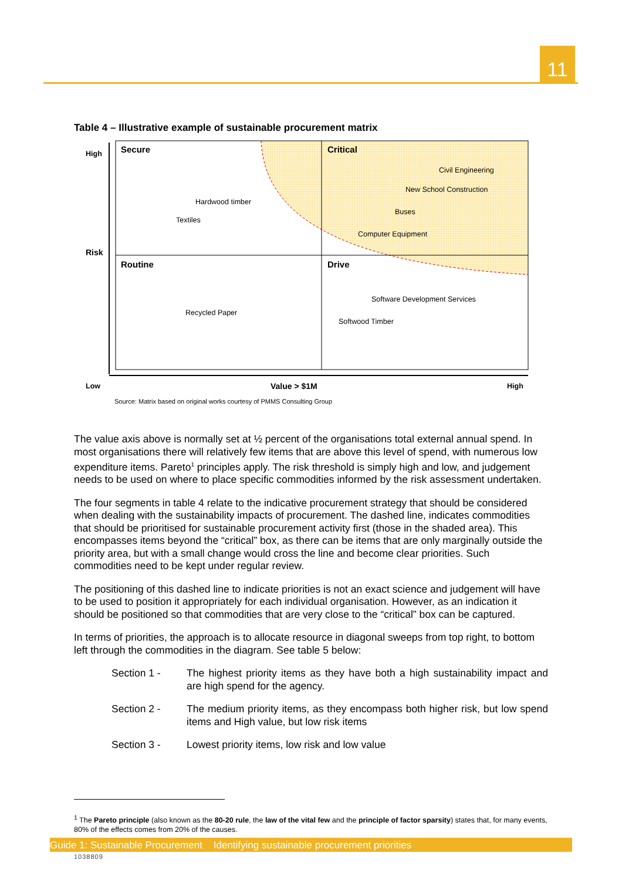11
Table 4 – Illustrative example of sustainable procurement matrix
High Secure Critical
Civil Engineering
New School Construction
Hardwood timber
Buses
Textiles
Computer Equipment
Risk
Routine Drive
Software Development Services
Recycled Paper
Softwood Timber
Low Value > $1M High
Source: Matrix based on original works courtesy of PMMS Consulting Group
The value axis above is normally set at ½ percent of the organisations total external annual spend. In most organisations there will relatively few items that are above this level of spend, with numerous low expenditure items. Pareto<sup>1</sup> principles apply. The risk threshold is simply high and low, and judgement needs to be used on where to place specific commodities informed by the risk assessment undertaken.
The four segments in table 4 relate to the indicative procurement strategy that should be considered when dealing with the sustainability impacts of procurement. The dashed line, indicates commodities that should be prioritised for sustainable procurement activity first (those in the shaded area). This encompasses items beyond the “critical” box, as there can be items that are only marginally outside the priority area, but with a small change would cross the line and become clear priorities. Such commodities need to be kept under regular review.
The positioning of this dashed line to indicate priorities is not an exact science and judgement will have to be used to position it appropriately for each individual organisation. However, as an indication it should be positioned so that commodities that are very close to the “critical” box can be captured.
In terms of priorities, the approach is to allocate resource in diagonal sweeps from top right, to bottom left through the commodities in the diagram. See table 5 below:
Section 1 - The highest priority items as they have both a high sustainability impact and are high spend for the agency.
Section 2 - The medium priority items, as they encompass both higher risk, but low spend items and High value, but low risk items
Section 3 - Lowest priority items, low risk and low value
<sup>1</sup> The Pareto principle (also known as the 80-20 rule, the law of the vital few and the principle of factor sparsity) states that, for many events, 80% of the effects comes from 20% of the causes.
Guide 1: Sustainable Procurement Identifying sustainable procurement priorities
1038809